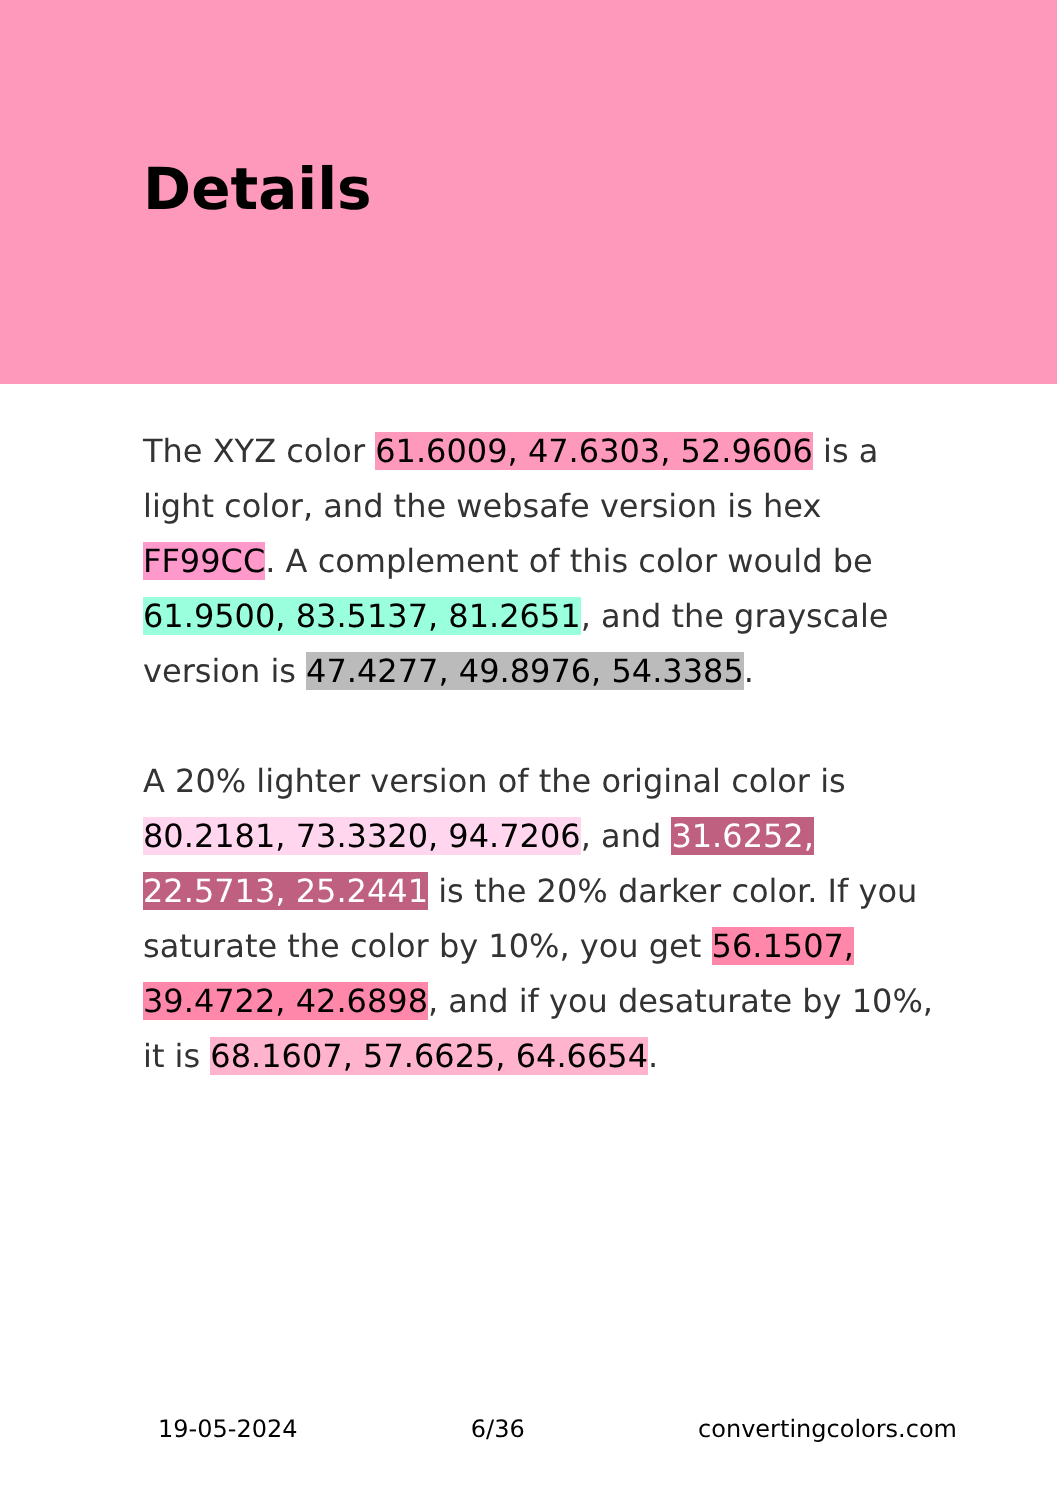Details
The XYZ color 61.6009, 47.6303, 52.9606 is a light color, and the websafe version is hex FF99CC. A complement of this color would be 61.9500, 83.5137, 81.2651, and the grayscale version is 47.4277, 49.8976, 54.3385.
A 20% lighter version of the original color is 80.2181, 73.3320, 94.7206, and 31.6252, 22.5713, 25.2441 is the 20% darker color. If you saturate the color by 10%, you get 56.1507, 39.4722, 42.6898, and if you desaturate by 10%, it is 68.1607, 57.6625, 64.6654.
19-05-2024 6/36 convertingcolors.com